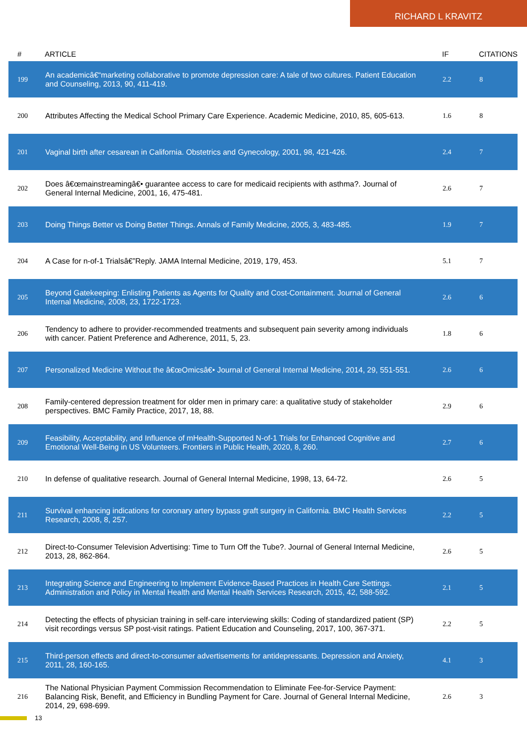RICHARD L KRAVITZ
| # | ARTICLE | IF | CITATIONS |
| --- | --- | --- | --- |
| 199 | An academicâ€“marketing collaborative to promote depression care: A tale of two cultures. Patient Education and Counseling, 2013, 90, 411-419. | 2.2 | 8 |
| 200 | Attributes Affecting the Medical School Primary Care Experience. Academic Medicine, 2010, 85, 605-613. | 1.6 | 8 |
| 201 | Vaginal birth after cesarean in California. Obstetrics and Gynecology, 2001, 98, 421-426. | 2.4 | 7 |
| 202 | Does â€œmainstreamingâ€• guarantee access to care for medicaid recipients with asthma?. Journal of General Internal Medicine, 2001, 16, 475-481. | 2.6 | 7 |
| 203 | Doing Things Better vs Doing Better Things. Annals of Family Medicine, 2005, 3, 483-485. | 1.9 | 7 |
| 204 | A Case for n-of-1 Trialsâ€”Reply. JAMA Internal Medicine, 2019, 179, 453. | 5.1 | 7 |
| 205 | Beyond Gatekeeping: Enlisting Patients as Agents for Quality and Cost-Containment. Journal of General Internal Medicine, 2008, 23, 1722-1723. | 2.6 | 6 |
| 206 | Tendency to adhere to provider-recommended treatments and subsequent pain severity among individuals with cancer. Patient Preference and Adherence, 2011, 5, 23. | 1.8 | 6 |
| 207 | Personalized Medicine Without the â€œOmicsâ€• Journal of General Internal Medicine, 2014, 29, 551-551. | 2.6 | 6 |
| 208 | Family-centered depression treatment for older men in primary care: a qualitative study of stakeholder perspectives. BMC Family Practice, 2017, 18, 88. | 2.9 | 6 |
| 209 | Feasibility, Acceptability, and Influence of mHealth-Supported N-of-1 Trials for Enhanced Cognitive and Emotional Well-Being in US Volunteers. Frontiers in Public Health, 2020, 8, 260. | 2.7 | 6 |
| 210 | In defense of qualitative research. Journal of General Internal Medicine, 1998, 13, 64-72. | 2.6 | 5 |
| 211 | Survival enhancing indications for coronary artery bypass graft surgery in California. BMC Health Services Research, 2008, 8, 257. | 2.2 | 5 |
| 212 | Direct-to-Consumer Television Advertising: Time to Turn Off the Tube?. Journal of General Internal Medicine, 2013, 28, 862-864. | 2.6 | 5 |
| 213 | Integrating Science and Engineering to Implement Evidence-Based Practices in Health Care Settings. Administration and Policy in Mental Health and Mental Health Services Research, 2015, 42, 588-592. | 2.1 | 5 |
| 214 | Detecting the effects of physician training in self-care interviewing skills: Coding of standardized patient (SP) visit recordings versus SP post-visit ratings. Patient Education and Counseling, 2017, 100, 367-371. | 2.2 | 5 |
| 215 | Third-person effects and direct-to-consumer advertisements for antidepressants. Depression and Anxiety, 2011, 28, 160-165. | 4.1 | 3 |
| 216 | The National Physician Payment Commission Recommendation to Eliminate Fee-for-Service Payment: Balancing Risk, Benefit, and Efficiency in Bundling Payment for Care. Journal of General Internal Medicine, 2014, 29, 698-699. | 2.6 | 3 |
13